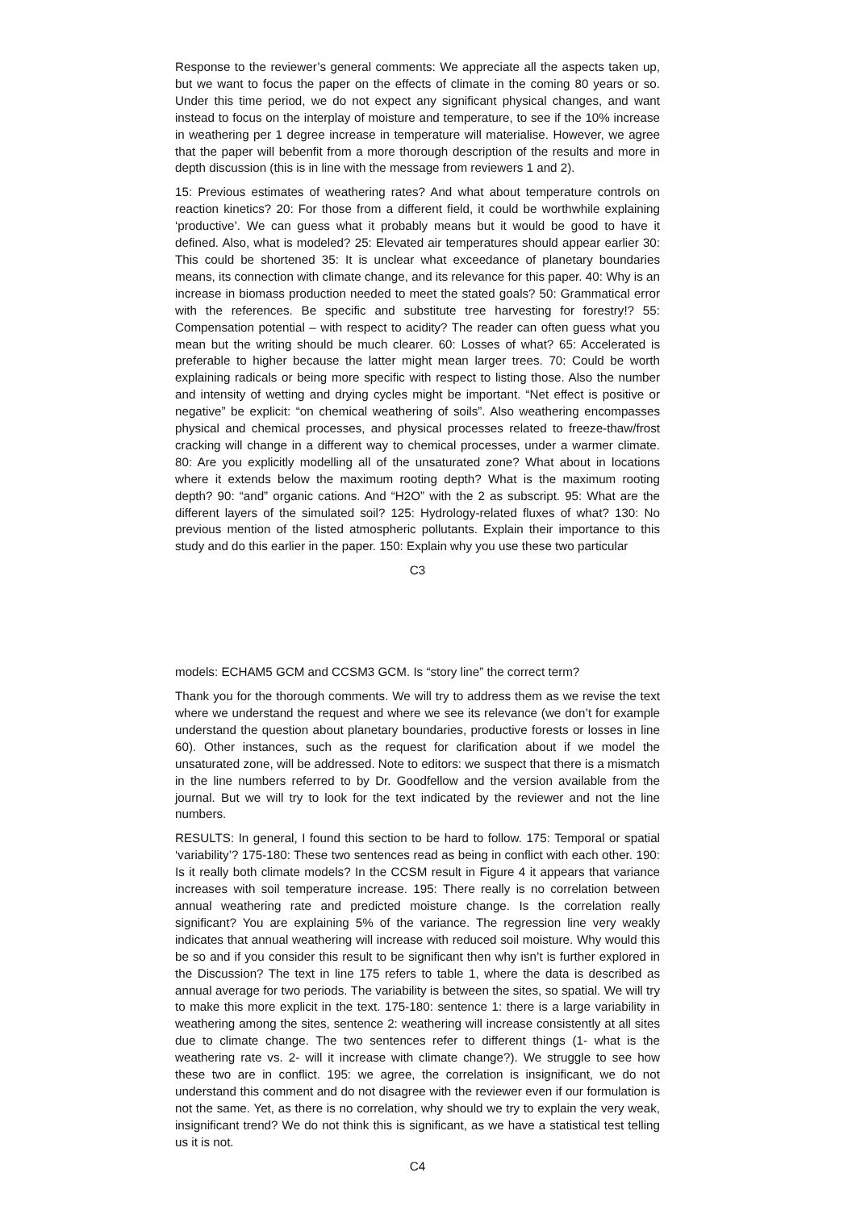Response to the reviewer’s general comments: We appreciate all the aspects taken up, but we want to focus the paper on the effects of climate in the coming 80 years or so. Under this time period, we do not expect any significant physical changes, and want instead to focus on the interplay of moisture and temperature, to see if the 10% increase in weathering per 1 degree increase in temperature will materialise. However, we agree that the paper will bebenfit from a more thorough description of the results and more in depth discussion (this is in line with the message from reviewers 1 and 2).
15: Previous estimates of weathering rates? And what about temperature controls on reaction kinetics? 20: For those from a different field, it could be worthwhile explaining ‘productive’. We can guess what it probably means but it would be good to have it defined. Also, what is modeled? 25: Elevated air temperatures should appear earlier 30: This could be shortened 35: It is unclear what exceedance of planetary boundaries means, its connection with climate change, and its relevance for this paper. 40: Why is an increase in biomass production needed to meet the stated goals? 50: Grammatical error with the references. Be specific and substitute tree harvesting for forestry!? 55: Compensation potential – with respect to acidity? The reader can often guess what you mean but the writing should be much clearer. 60: Losses of what? 65: Accelerated is preferable to higher because the latter might mean larger trees. 70: Could be worth explaining radicals or being more specific with respect to listing those. Also the number and intensity of wetting and drying cycles might be important. “Net effect is positive or negative” be explicit: “on chemical weathering of soils”. Also weathering encompasses physical and chemical processes, and physical processes related to freeze-thaw/frost cracking will change in a different way to chemical processes, under a warmer climate. 80: Are you explicitly modelling all of the unsaturated zone? What about in locations where it extends below the maximum rooting depth? What is the maximum rooting depth? 90: “and” organic cations. And “H2O” with the 2 as subscript. 95: What are the different layers of the simulated soil? 125: Hydrology-related fluxes of what? 130: No previous mention of the listed atmospheric pollutants. Explain their importance to this study and do this earlier in the paper. 150: Explain why you use these two particular
C3
models: ECHAM5 GCM and CCSM3 GCM. Is “story line” the correct term?
Thank you for the thorough comments. We will try to address them as we revise the text where we understand the request and where we see its relevance (we don’t for example understand the question about planetary boundaries, productive forests or losses in line 60). Other instances, such as the request for clarification about if we model the unsaturated zone, will be addressed. Note to editors: we suspect that there is a mismatch in the line numbers referred to by Dr. Goodfellow and the version available from the journal. But we will try to look for the text indicated by the reviewer and not the line numbers.
RESULTS: In general, I found this section to be hard to follow. 175: Temporal or spatial ‘variability’? 175-180: These two sentences read as being in conflict with each other. 190: Is it really both climate models? In the CCSM result in Figure 4 it appears that variance increases with soil temperature increase. 195: There really is no correlation between annual weathering rate and predicted moisture change. Is the correlation really significant? You are explaining 5% of the variance. The regression line very weakly indicates that annual weathering will increase with reduced soil moisture. Why would this be so and if you consider this result to be significant then why isn’t is further explored in the Discussion? The text in line 175 refers to table 1, where the data is described as annual average for two periods. The variability is between the sites, so spatial. We will try to make this more explicit in the text. 175-180: sentence 1: there is a large variability in weathering among the sites, sentence 2: weathering will increase consistently at all sites due to climate change. The two sentences refer to different things (1- what is the weathering rate vs. 2- will it increase with climate change?). We struggle to see how these two are in conflict. 195: we agree, the correlation is insignificant, we do not understand this comment and do not disagree with the reviewer even if our formulation is not the same. Yet, as there is no correlation, why should we try to explain the very weak, insignificant trend? We do not think this is significant, as we have a statistical test telling us it is not.
C4